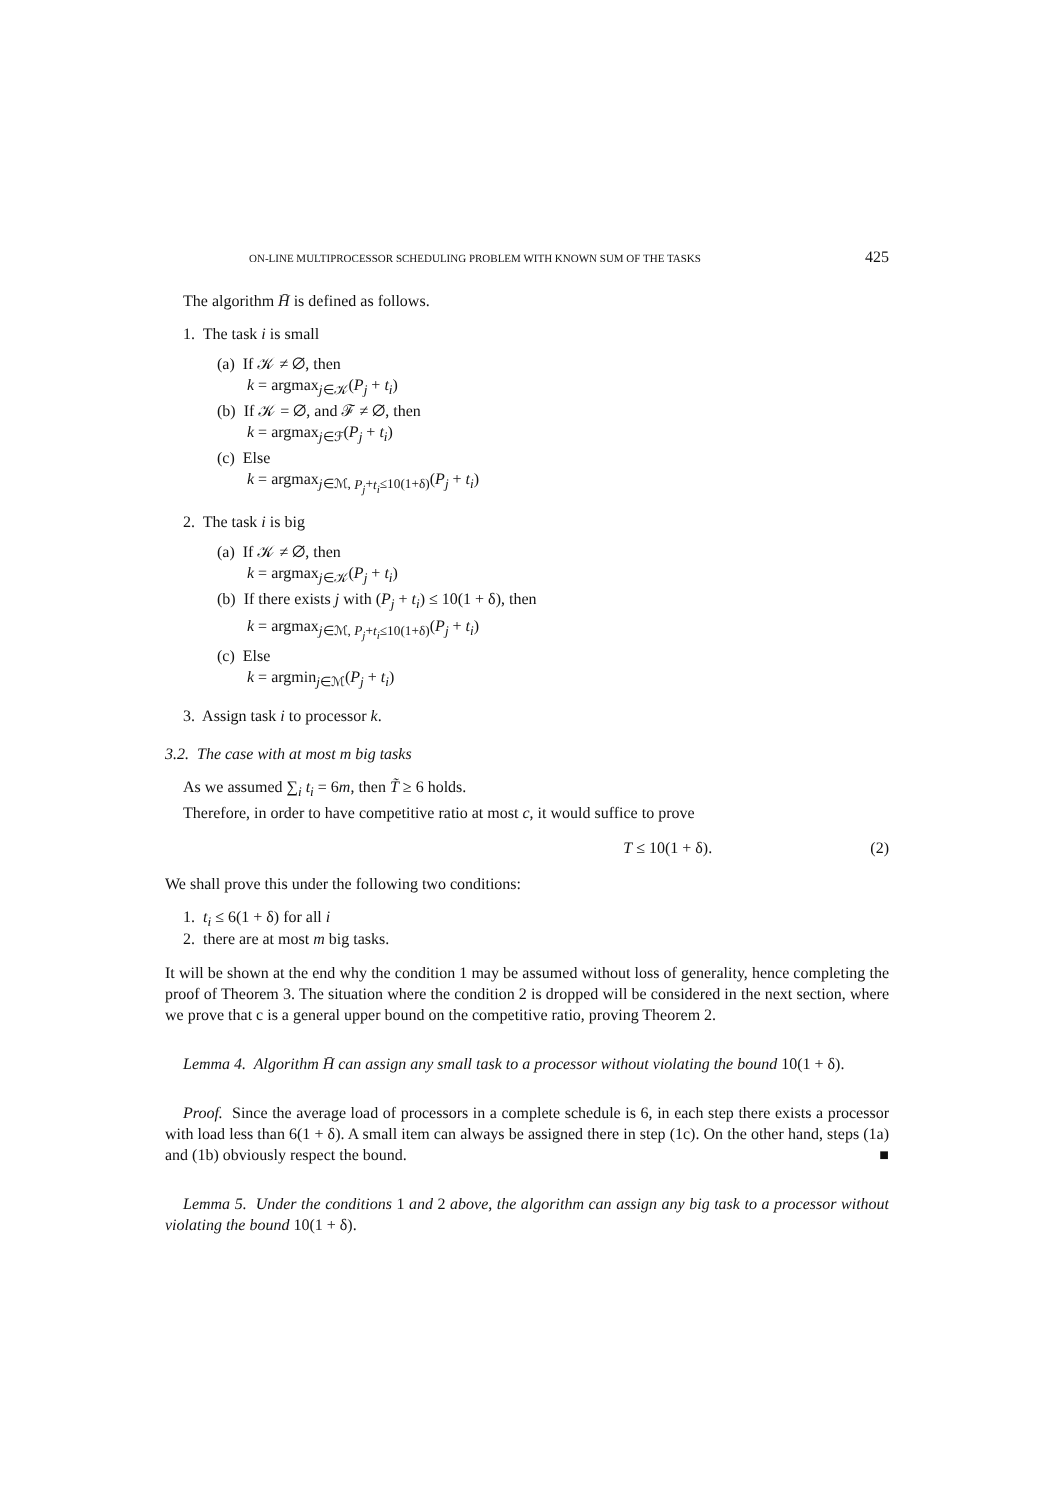ON-LINE MULTIPROCESSOR SCHEDULING PROBLEM WITH KNOWN SUM OF THE TASKS 425
The algorithm H̄ is defined as follows.
1. The task i is small
(a) If 𝒦 ≠ ∅, then
k = argmax<sub>j∈𝒦</sub>(P<sub>j</sub> + t<sub>i</sub>)
(b) If 𝒦 = ∅, and ℱ ≠ ∅, then
k = argmax<sub>j∈ℱ</sub>(P<sub>j</sub> + t<sub>i</sub>)
(c) Else
k = argmax<sub>j∈ℳ, P<sub>j</sub>+t<sub>i</sub>≤10(1+δ)</sub>(P<sub>j</sub> + t<sub>i</sub>)
2. The task i is big
(a) If 𝒦 ≠ ∅, then
k = argmax<sub>j∈𝒦</sub>(P<sub>j</sub> + t<sub>i</sub>)
(b) If there exists j with (P<sub>j</sub> + t<sub>i</sub>) ≤ 10(1 + δ), then
k = argmax<sub>j∈ℳ, P<sub>j</sub>+t<sub>i</sub>≤10(1+δ)</sub>(P<sub>j</sub> + t<sub>i</sub>)
(c) Else
k = argmin<sub>j∈ℳ</sub>(P<sub>j</sub> + t<sub>i</sub>)
3. Assign task i to processor k.
3.2. The case with at most m big tasks
As we assumed ∑<sub>i</sub> t<sub>i</sub> = 6m, then T̃ ≥ 6 holds.
Therefore, in order to have competitive ratio at most c, it would suffice to prove
T ≤ 10(1 + δ). (2)
We shall prove this under the following two conditions:
1. t<sub>i</sub> ≤ 6(1 + δ) for all i
2. there are at most m big tasks.
It will be shown at the end why the condition 1 may be assumed without loss of generality, hence completing the proof of Theorem 3. The situation where the condition 2 is dropped will be considered in the next section, where we prove that c is a general upper bound on the competitive ratio, proving Theorem 2.
Lemma 4. Algorithm H̄ can assign any small task to a processor without violating the bound 10(1 + δ).
Proof. Since the average load of processors in a complete schedule is 6, in each step there exists a processor with load less than 6(1 + δ). A small item can always be assigned there in step (1c). On the other hand, steps (1a) and (1b) obviously respect the bound. ■
Lemma 5. Under the conditions 1 and 2 above, the algorithm can assign any big task to a processor without violating the bound 10(1 + δ).